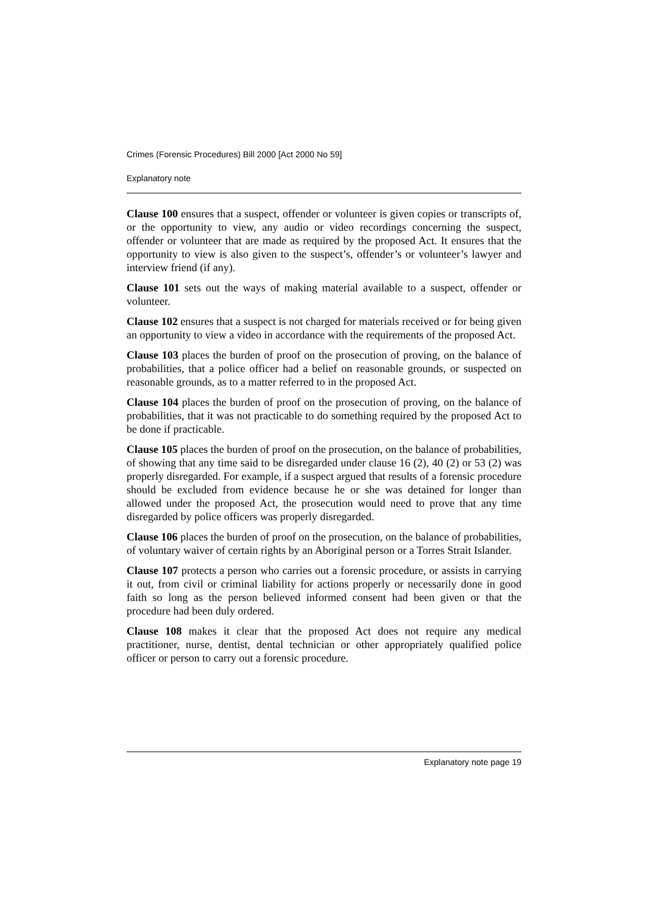Crimes (Forensic Procedures) Bill 2000 [Act 2000 No 59]
Explanatory note
Clause 100 ensures that a suspect, offender or volunteer is given copies or transcripts of, or the opportunity to view, any audio or video recordings concerning the suspect, offender or volunteer that are made as required by the proposed Act. It ensures that the opportunity to view is also given to the suspect’s, offender’s or volunteer’s lawyer and interview friend (if any).
Clause 101 sets out the ways of making material available to a suspect, offender or volunteer.
Clause 102 ensures that a suspect is not charged for materials received or for being given an opportunity to view a video in accordance with the requirements of the proposed Act.
Clause 103 places the burden of proof on the prosecution of proving, on the balance of probabilities, that a police officer had a belief on reasonable grounds, or suspected on reasonable grounds, as to a matter referred to in the proposed Act.
Clause 104 places the burden of proof on the prosecution of proving, on the balance of probabilities, that it was not practicable to do something required by the proposed Act to be done if practicable.
Clause 105 places the burden of proof on the prosecution, on the balance of probabilities, of showing that any time said to be disregarded under clause 16 (2), 40 (2) or 53 (2) was properly disregarded. For example, if a suspect argued that results of a forensic procedure should be excluded from evidence because he or she was detained for longer than allowed under the proposed Act, the prosecution would need to prove that any time disregarded by police officers was properly disregarded.
Clause 106 places the burden of proof on the prosecution, on the balance of probabilities, of voluntary waiver of certain rights by an Aboriginal person or a Torres Strait Islander.
Clause 107 protects a person who carries out a forensic procedure, or assists in carrying it out, from civil or criminal liability for actions properly or necessarily done in good faith so long as the person believed informed consent had been given or that the procedure had been duly ordered.
Clause 108 makes it clear that the proposed Act does not require any medical practitioner, nurse, dentist, dental technician or other appropriately qualified police officer or person to carry out a forensic procedure.
Explanatory note page 19